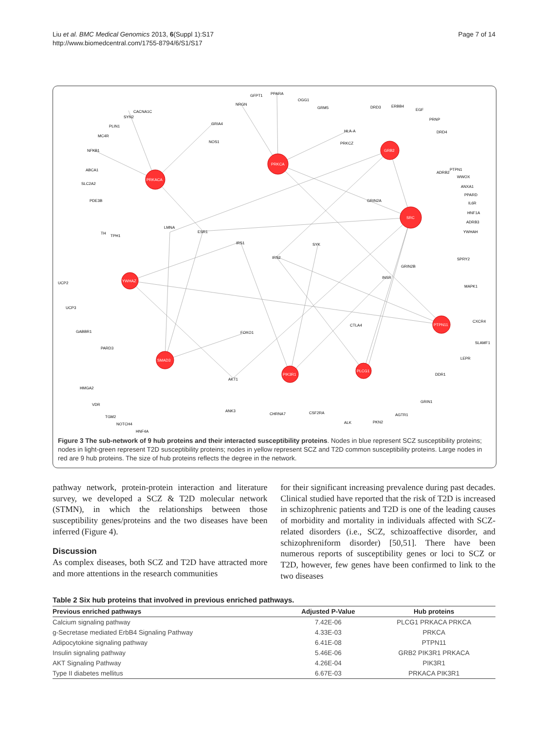Liu et al. BMC Medical Genomics 2013, 6(Suppl 1):S17
http://www.biomedcentral.com/1755-8794/6/S1/S17
Page 7 of 14
PRKACA
PRKCA
GRB2
SRC
YWHAZ
SMAD3
PIK3R1
PLCG1
PTPN11
CACNA1C
SYN2
PLIN1
MC4R
NFKB1
ABCA1
SLC2A2
PDE3B
GRIA4
NOS1
NRGN
GFPT1
PPARA
OGG1
GRM5
DRD3
ERBB4
EGF
PRNP
DRD4
HLA-A
PRKCZ
ADRB2
PTPN1
WWOX
ANXA1
PPARD
IL6R
HNF1A
ADRB3
YWHAH
GRIN2A
LMNA
ESR1
IRS1
IRS2
SYK
TH
TPH1
GRIN2B
INSR
SPRY2
MAPK1
UCP2
UCP3
GABBR1
FOXO1
CTLA4
CXCR4
SLAMF1
LEPR
DDR1
PARD3
HMGA2
VDR
TGM2
NOTCH4
HNF4A
AKT1
ANK3
CHRNA7
CSF2RA
ALK
PKN2
AGTR1
GRIN1
Figure 3 The sub-network of 9 hub proteins and their interacted susceptibility proteins. Nodes in blue represent SCZ susceptibility proteins; nodes in light-green represent T2D susceptibility proteins; nodes in yellow represent SCZ and T2D common susceptibility proteins. Large nodes in red are 9 hub proteins. The size of hub proteins reflects the degree in the network.
pathway network, protein-protein interaction and literature survey, we developed a SCZ & T2D molecular network (STMN), in which the relationships between those susceptibility genes/proteins and the two diseases have been inferred (Figure 4).
Discussion
As complex diseases, both SCZ and T2D have attracted more and more attentions in the research communities
for their significant increasing prevalence during past decades. Clinical studied have reported that the risk of T2D is increased in schizophrenic patients and T2D is one of the leading causes of morbidity and mortality in individuals affected with SCZ-related disorders (i.e., SCZ, schizoaffective disorder, and schizophreniform disorder) [50,51]. There have been numerous reports of susceptibility genes or loci to SCZ or T2D, however, few genes have been confirmed to link to the two diseases
Table 2 Six hub proteins that involved in previous enriched pathways.
| Previous enriched pathways | Adjusted P-Value | Hub proteins |
| --- | --- | --- |
| Calcium signaling pathway | 7.42E-06 | PLCG1 PRKACA PRKCA |
| g-Secretase mediated ErbB4 Signaling Pathway | 4.33E-03 | PRKCA |
| Adipocytokine signaling pathway | 6.41E-08 | PTPN11 |
| Insulin signaling pathway | 5.46E-06 | GRB2 PIK3R1 PRKACA |
| AKT Signaling Pathway | 4.26E-04 | PIK3R1 |
| Type II diabetes mellitus | 6.67E-03 | PRKACA PIK3R1 |